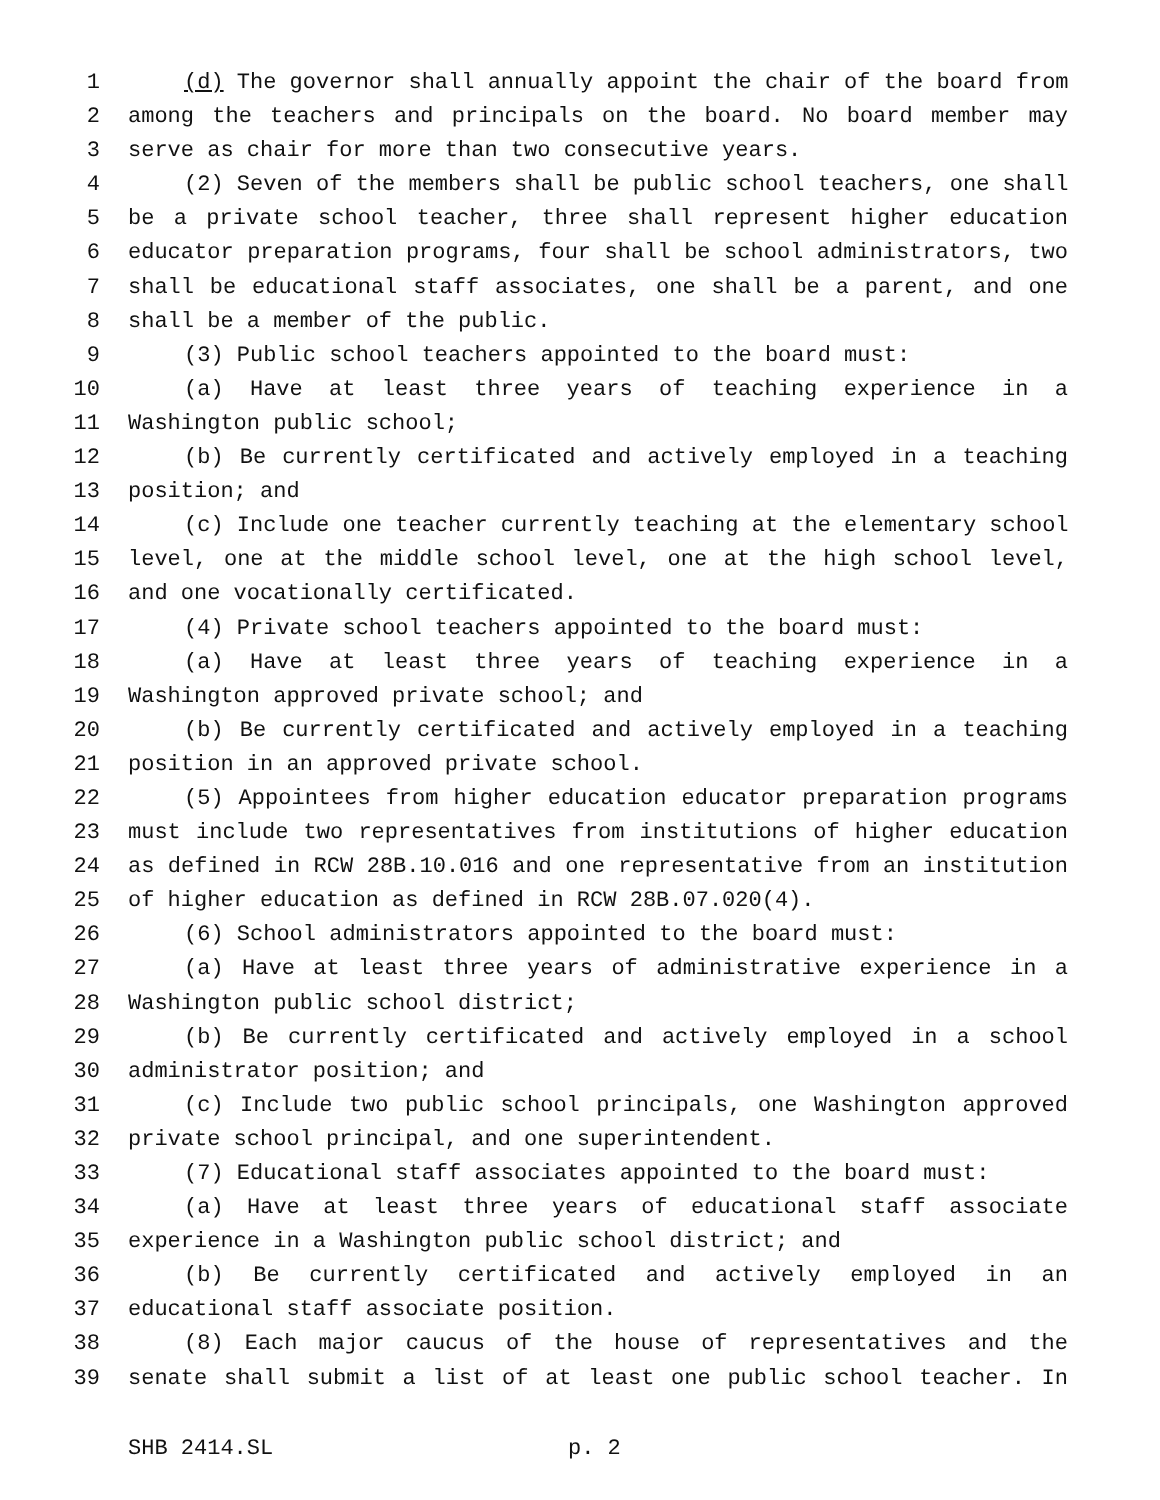1 (d) The governor shall annually appoint the chair of the board from
2 among the teachers and principals on the board. No board member may
3 serve as chair for more than two consecutive years.
4 (2) Seven of the members shall be public school teachers, one shall
5 be a private school teacher, three shall represent higher education
6 educator preparation programs, four shall be school administrators, two
7 shall be educational staff associates, one shall be a parent, and one
8 shall be a member of the public.
9 (3) Public school teachers appointed to the board must:
10 (a) Have at least three years of teaching experience in a
11 Washington public school;
12 (b) Be currently certificated and actively employed in a teaching
13 position; and
14 (c) Include one teacher currently teaching at the elementary school
15 level, one at the middle school level, one at the high school level,
16 and one vocationally certificated.
17 (4) Private school teachers appointed to the board must:
18 (a) Have at least three years of teaching experience in a
19 Washington approved private school; and
20 (b) Be currently certificated and actively employed in a teaching
21 position in an approved private school.
22 (5) Appointees from higher education educator preparation programs
23 must include two representatives from institutions of higher education
24 as defined in RCW 28B.10.016 and one representative from an institution
25 of higher education as defined in RCW 28B.07.020(4).
26 (6) School administrators appointed to the board must:
27 (a) Have at least three years of administrative experience in a
28 Washington public school district;
29 (b) Be currently certificated and actively employed in a school
30 administrator position; and
31 (c) Include two public school principals, one Washington approved
32 private school principal, and one superintendent.
33 (7) Educational staff associates appointed to the board must:
34 (a) Have at least three years of educational staff associate
35 experience in a Washington public school district; and
36 (b) Be currently certificated and actively employed in an
37 educational staff associate position.
38 (8) Each major caucus of the house of representatives and the
39 senate shall submit a list of at least one public school teacher. In
SHB 2414.SL p. 2